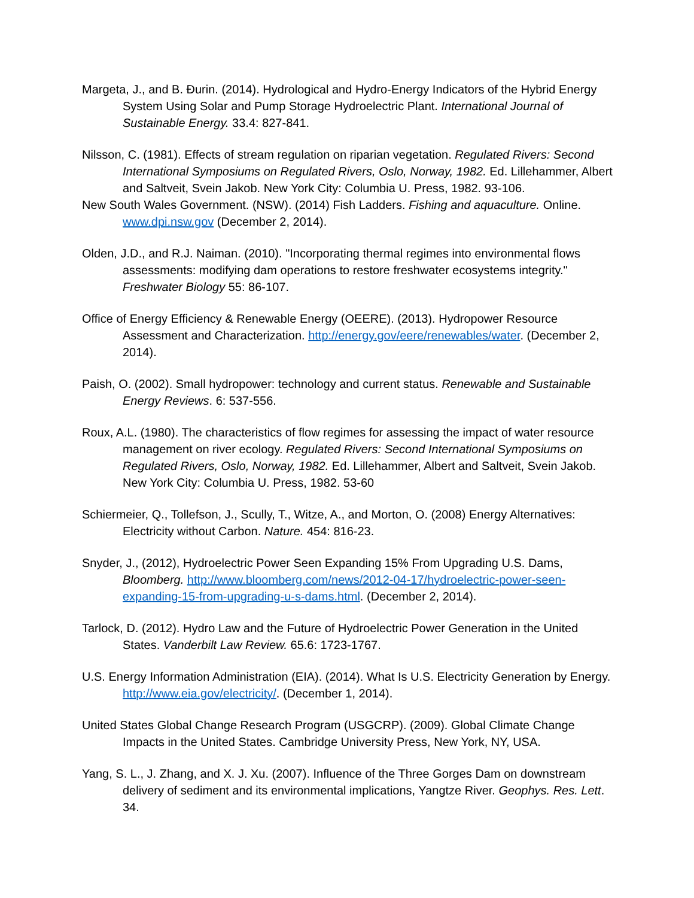Margeta, J., and B. Đurin. (2014). Hydrological and Hydro-Energy Indicators of the Hybrid Energy System Using Solar and Pump Storage Hydroelectric Plant. International Journal of Sustainable Energy. 33.4: 827-841.
Nilsson, C. (1981). Effects of stream regulation on riparian vegetation. Regulated Rivers: Second International Symposiums on Regulated Rivers, Oslo, Norway, 1982. Ed. Lillehammer, Albert and Saltveit, Svein Jakob. New York City: Columbia U. Press, 1982. 93-106.
New South Wales Government. (NSW). (2014) Fish Ladders. Fishing and aquaculture. Online. www.dpi.nsw.gov (December 2, 2014).
Olden, J.D., and R.J. Naiman. (2010). "Incorporating thermal regimes into environmental flows assessments: modifying dam operations to restore freshwater ecosystems integrity." Freshwater Biology 55: 86-107.
Office of Energy Efficiency & Renewable Energy (OEERE). (2013). Hydropower Resource Assessment and Characterization. http://energy.gov/eere/renewables/water. (December 2, 2014).
Paish, O. (2002). Small hydropower: technology and current status. Renewable and Sustainable Energy Reviews. 6: 537-556.
Roux, A.L. (1980). The characteristics of flow regimes for assessing the impact of water resource management on river ecology. Regulated Rivers: Second International Symposiums on Regulated Rivers, Oslo, Norway, 1982. Ed. Lillehammer, Albert and Saltveit, Svein Jakob. New York City: Columbia U. Press, 1982. 53-60
Schiermeier, Q., Tollefson, J., Scully, T., Witze, A., and Morton, O. (2008) Energy Alternatives: Electricity without Carbon. Nature. 454: 816-23.
Snyder, J., (2012), Hydroelectric Power Seen Expanding 15% From Upgrading U.S. Dams, Bloomberg. http://www.bloomberg.com/news/2012-04-17/hydroelectric-power-seen-expanding-15-from-upgrading-u-s-dams.html. (December 2, 2014).
Tarlock, D. (2012). Hydro Law and the Future of Hydroelectric Power Generation in the United States. Vanderbilt Law Review. 65.6: 1723-1767.
U.S. Energy Information Administration (EIA). (2014). What Is U.S. Electricity Generation by Energy. http://www.eia.gov/electricity/. (December 1, 2014).
United States Global Change Research Program (USGCRP). (2009). Global Climate Change Impacts in the United States. Cambridge University Press, New York, NY, USA.
Yang, S. L., J. Zhang, and X. J. Xu. (2007). Influence of the Three Gorges Dam on downstream delivery of sediment and its environmental implications, Yangtze River. Geophys. Res. Lett. 34.